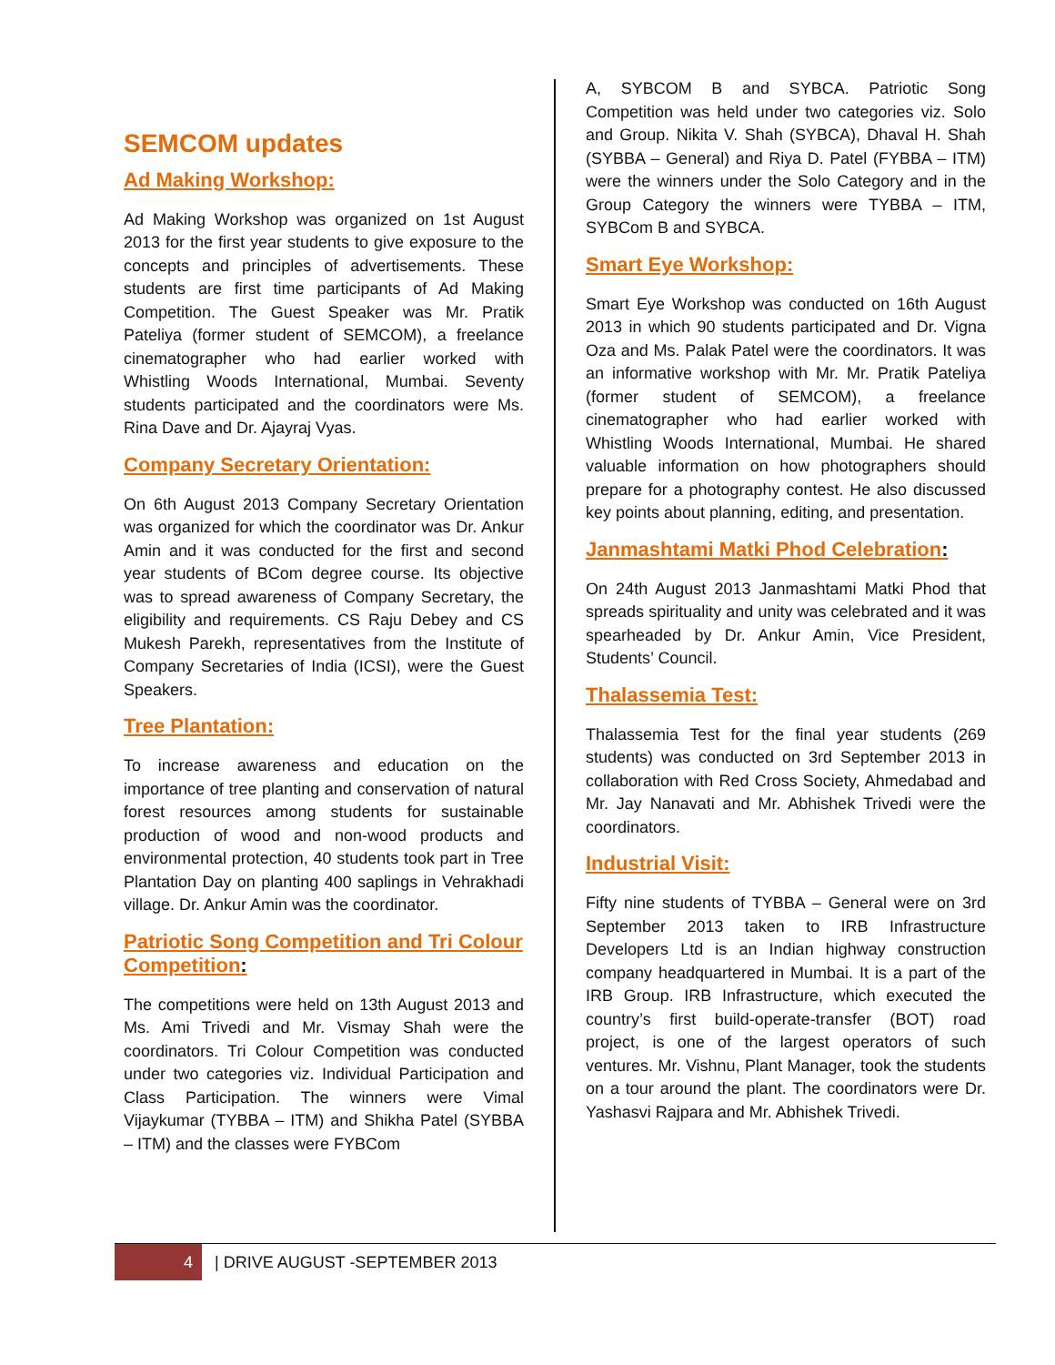SEMCOM updates
Ad Making Workshop:
Ad Making Workshop was organized on 1st August 2013 for the first year students to give exposure to the concepts and principles of advertisements. These students are first time participants of Ad Making Competition. The Guest Speaker was Mr. Pratik Pateliya (former student of SEMCOM), a freelance cinematographer who had earlier worked with Whistling Woods International, Mumbai. Seventy students participated and the coordinators were Ms. Rina Dave and Dr. Ajayraj Vyas.
Company Secretary Orientation:
On 6th August 2013 Company Secretary Orientation was organized for which the coordinator was Dr. Ankur Amin and it was conducted for the first and second year students of BCom degree course. Its objective was to spread awareness of Company Secretary, the eligibility and requirements. CS Raju Debey and CS Mukesh Parekh, representatives from the Institute of Company Secretaries of India (ICSI), were the Guest Speakers.
Tree Plantation:
To increase awareness and education on the importance of tree planting and conservation of natural forest resources among students for sustainable production of wood and non-wood products and environmental protection, 40 students took part in Tree Plantation Day on planting 400 saplings in Vehrakhadi village. Dr. Ankur Amin was the coordinator.
Patriotic Song Competition and Tri Colour Competition:
The competitions were held on 13th August 2013 and Ms. Ami Trivedi and Mr. Vismay Shah were the coordinators. Tri Colour Competition was conducted under two categories viz. Individual Participation and Class Participation. The winners were Vimal Vijaykumar (TYBBA – ITM) and Shikha Patel (SYBBA – ITM) and the classes were FYBCom
A, SYBCOM B and SYBCA. Patriotic Song Competition was held under two categories viz. Solo and Group. Nikita V. Shah (SYBCA), Dhaval H. Shah (SYBBA – General) and Riya D. Patel (FYBBA – ITM) were the winners under the Solo Category and in the Group Category the winners were TYBBA – ITM, SYBCom B and SYBCA.
Smart Eye Workshop:
Smart Eye Workshop was conducted on 16th August 2013 in which 90 students participated and Dr. Vigna Oza and Ms. Palak Patel were the coordinators. It was an informative workshop with Mr. Mr. Pratik Pateliya (former student of SEMCOM), a freelance cinematographer who had earlier worked with Whistling Woods International, Mumbai. He shared valuable information on how photographers should prepare for a photography contest. He also discussed key points about planning, editing, and presentation.
Janmashtami Matki Phod Celebration:
On 24th August 2013 Janmashtami Matki Phod that spreads spirituality and unity was celebrated and it was spearheaded by Dr. Ankur Amin, Vice President, Students’ Council.
Thalassemia Test:
Thalassemia Test for the final year students (269 students) was conducted on 3rd September 2013 in collaboration with Red Cross Society, Ahmedabad and Mr. Jay Nanavati and Mr. Abhishek Trivedi were the coordinators.
Industrial Visit:
Fifty nine students of TYBBA – General were on 3rd September 2013 taken to IRB Infrastructure Developers Ltd is an Indian highway construction company headquartered in Mumbai. It is a part of the IRB Group. IRB Infrastructure, which executed the country’s first build-operate-transfer (BOT) road project, is one of the largest operators of such ventures. Mr. Vishnu, Plant Manager, took the students on a tour around the plant. The coordinators were Dr. Yashasvi Rajpara and Mr. Abhishek Trivedi.
4
| DRIVE AUGUST -SEPTEMBER 2013